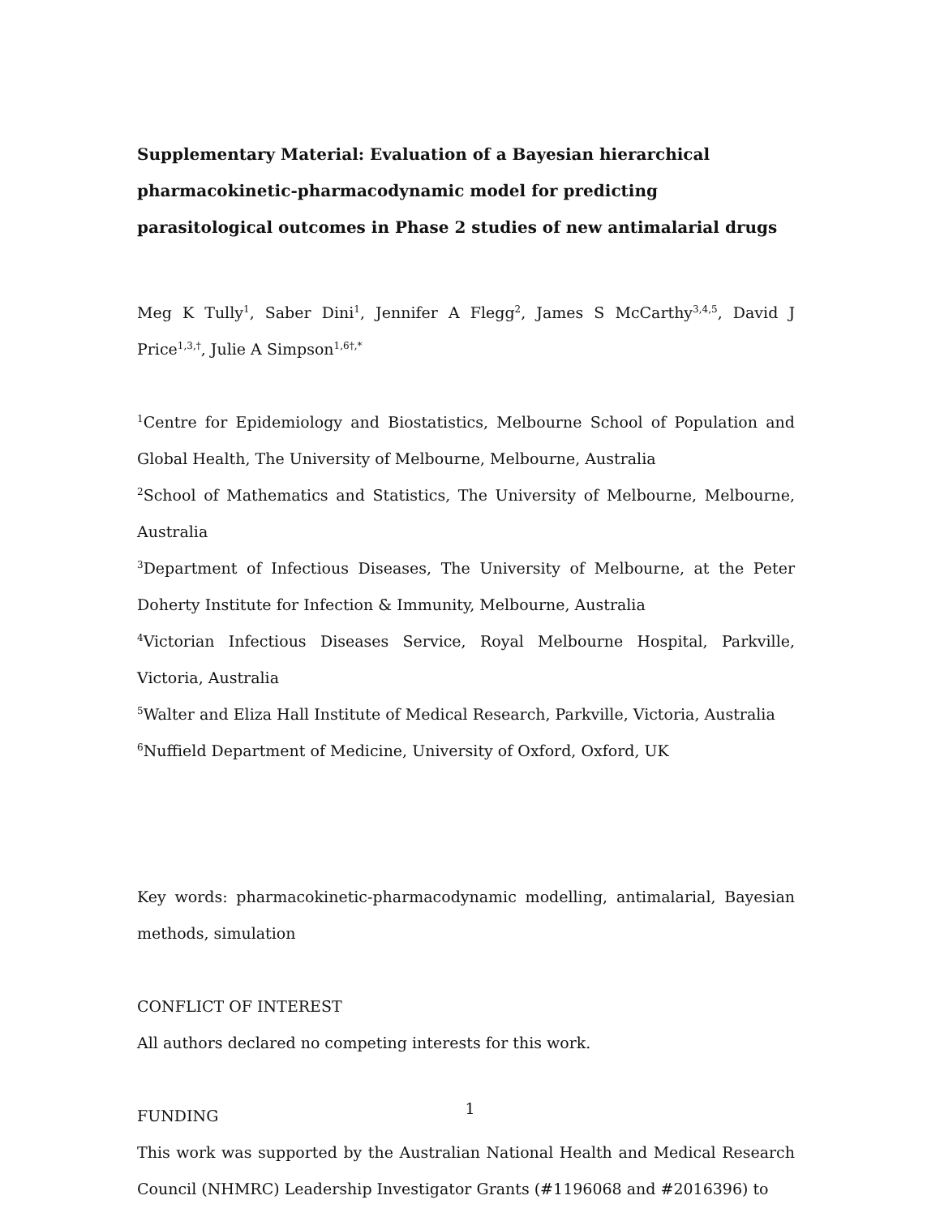Supplementary Material: Evaluation of a Bayesian hierarchical pharmacokinetic-pharmacodynamic model for predicting parasitological outcomes in Phase 2 studies of new antimalarial drugs
Meg K Tully<sup>1</sup>, Saber Dini<sup>1</sup>, Jennifer A Flegg<sup>2</sup>, James S McCarthy<sup>3,4,5</sup>, David J Price<sup>1,3,†</sup>, Julie A Simpson<sup>1,6†,*</sup>
<sup>1</sup> Centre for Epidemiology and Biostatistics, Melbourne School of Population and Global Health, The University of Melbourne, Melbourne, Australia
<sup>2</sup> School of Mathematics and Statistics, The University of Melbourne, Melbourne, Australia
<sup>3</sup> Department of Infectious Diseases, The University of Melbourne, at the Peter Doherty Institute for Infection & Immunity, Melbourne, Australia
<sup>4</sup> Victorian Infectious Diseases Service, Royal Melbourne Hospital, Parkville, Victoria, Australia
<sup>5</sup> Walter and Eliza Hall Institute of Medical Research, Parkville, Victoria, Australia
<sup>6</sup> Nuffield Department of Medicine, University of Oxford, Oxford, UK
Key words: pharmacokinetic-pharmacodynamic modelling, antimalarial, Bayesian methods, simulation
CONFLICT OF INTEREST
All authors declared no competing interests for this work.
FUNDING
This work was supported by the Australian National Health and Medical Research Council (NHMRC) Leadership Investigator Grants (#1196068 and #2016396) to
1